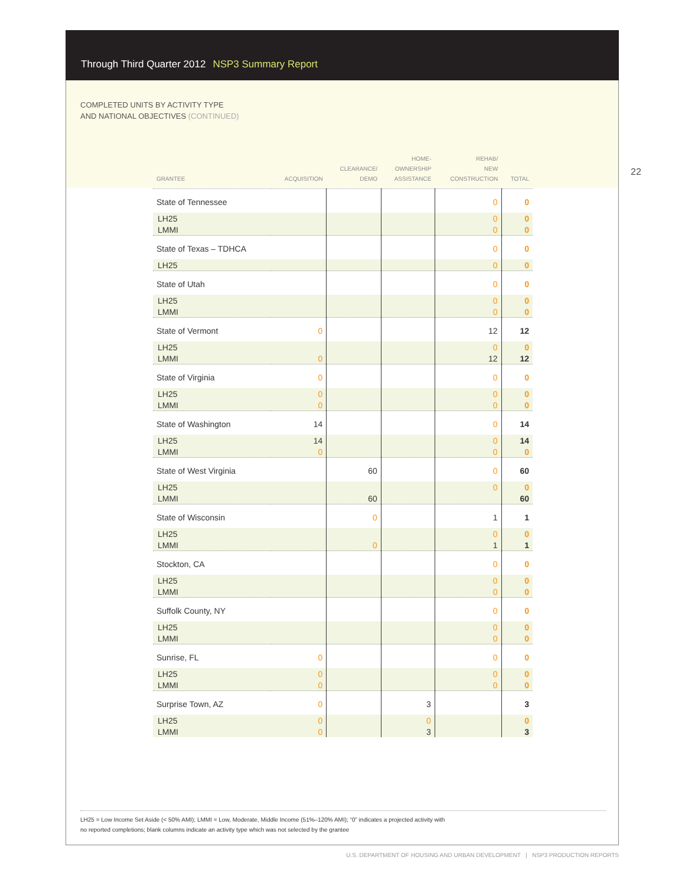Through Third Quarter 2012 NSP3 Summary Report
COMPLETED UNITS BY ACTIVITY TYPE
AND NATIONAL OBJECTIVES (CONTINUED)
22
| GRANTEE | ACQUISITION | CLEARANCE/ DEMO | HOME- OWNERSHIP ASSISTANCE | REHAB/ NEW CONSTRUCTION | TOTAL |
| --- | --- | --- | --- | --- | --- |
| State of Tennessee | | | | 0 | 0 |
| LH25 | | | | 0 | 0 |
| LMMI | | | | 0 | 0 |
| State of Texas – TDHCA | | | | 0 | 0 |
| LH25 | | | | 0 | 0 |
| State of Utah | | | | 0 | 0 |
| LH25 | | | | 0 | 0 |
| LMMI | | | | 0 | 0 |
| State of Vermont | 0 | | | 12 | 12 |
| LH25 | | | | 0 | 0 |
| LMMI | 0 | | | 12 | 12 |
| State of Virginia | 0 | | | 0 | 0 |
| LH25 | 0 | | | 0 | 0 |
| LMMI | 0 | | | 0 | 0 |
| State of Washington | 14 | | | 0 | 14 |
| LH25 | 14 | | | 0 | 14 |
| LMMI | 0 | | | 0 | 0 |
| State of West Virginia | | 60 | | 0 | 60 |
| LH25 | | | | 0 | 0 |
| LMMI | | 60 | | | 60 |
| State of Wisconsin | | 0 | | 1 | 1 |
| LH25 | | | | 0 | 0 |
| LMMI | | 0 | | 1 | 1 |
| Stockton, CA | | | | 0 | 0 |
| LH25 | | | | 0 | 0 |
| LMMI | | | | 0 | 0 |
| Suffolk County, NY | | | | 0 | 0 |
| LH25 | | | | 0 | 0 |
| LMMI | | | | 0 | 0 |
| Sunrise, FL | 0 | | | 0 | 0 |
| LH25 | 0 | | | 0 | 0 |
| LMMI | 0 | | | 0 | 0 |
| Surprise Town, AZ | 0 | | 3 | | 3 |
| LH25 | 0 | | 0 | | 0 |
| LMMI | 0 | | 3 | | 3 |
LH25 = Low Income Set Aside (< 50% AMI); LMMI = Low, Moderate, Middle Income (51%–120% AMI); “0” indicates a projected activity with
no reported completions; blank columns indicate an activity type which was not selected by the grantee
U.S. DEPARTMENT OF HOUSING AND URBAN DEVELOPMENT | NSP3 PRODUCTION REPORTS